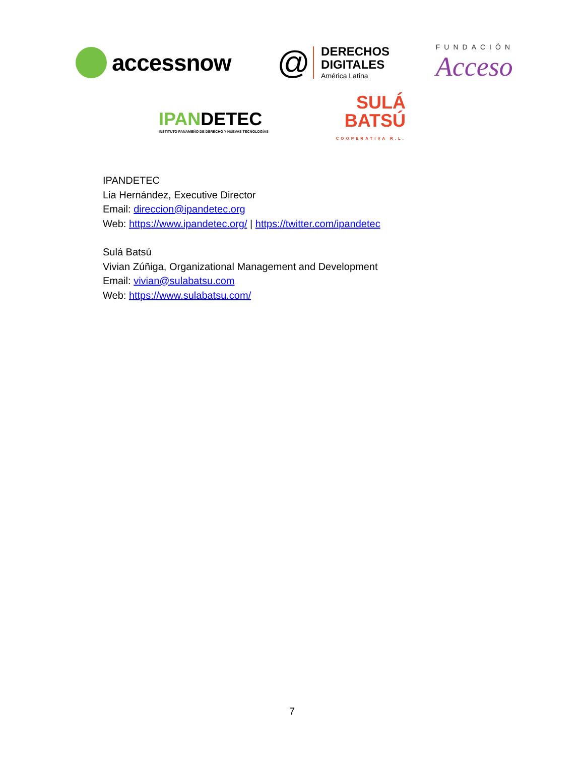accessnow
@
DERECHOS
DIGITALES
América Latina
FUNDACIÓN
Acceso
IPANDETEC
INSTITUTO PANAMEÑO DE DERECHO Y NUEVAS TECNOLOGÍAS
SULÁ
BATSÚ
COOPERATIVA R.L.
IPANDETEC
Lia Hernández, Executive Director
Email: direccion@ipandetec.org
Web: https://www.ipandetec.org/ | https://twitter.com/ipandetec
Sulá Batsú
Vivian Zúñiga, Organizational Management and Development
Email: vivian@sulabatsu.com
Web: https://www.sulabatsu.com/
7